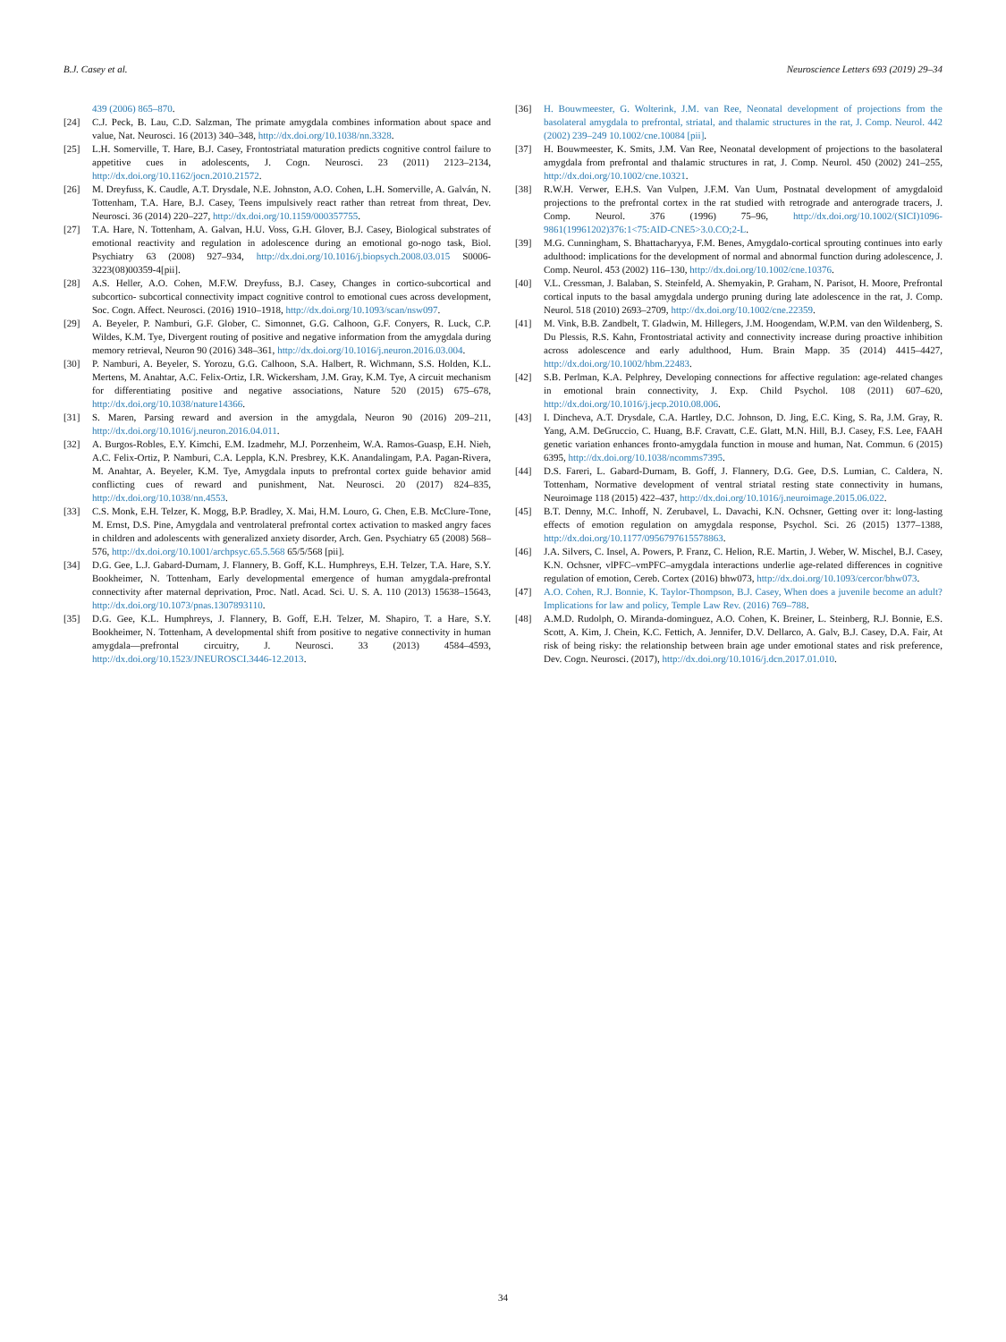B.J. Casey et al. Neuroscience Letters 693 (2019) 29–34
439 (2006) 865–870.
[24] C.J. Peck, B. Lau, C.D. Salzman, The primate amygdala combines information about space and value, Nat. Neurosci. 16 (2013) 340–348, http://dx.doi.org/10.1038/nn.3328.
[25] L.H. Somerville, T. Hare, B.J. Casey, Frontostriatal maturation predicts cognitive control failure to appetitive cues in adolescents, J. Cogn. Neurosci. 23 (2011) 2123–2134, http://dx.doi.org/10.1162/jocn.2010.21572.
[26] M. Dreyfuss, K. Caudle, A.T. Drysdale, N.E. Johnston, A.O. Cohen, L.H. Somerville, A. Galván, N. Tottenham, T.A. Hare, B.J. Casey, Teens impulsively react rather than retreat from threat, Dev. Neurosci. 36 (2014) 220–227, http://dx.doi.org/10.1159/000357755.
[27] T.A. Hare, N. Tottenham, A. Galvan, H.U. Voss, G.H. Glover, B.J. Casey, Biological substrates of emotional reactivity and regulation in adolescence during an emotional go-nogo task, Biol. Psychiatry 63 (2008) 927–934, http://dx.doi.org/10.1016/j.biopsych.2008.03.015 S0006-3223(08)00359-4[pii].
[28] A.S. Heller, A.O. Cohen, M.F.W. Dreyfuss, B.J. Casey, Changes in cortico-subcortical and subcortico- subcortical connectivity impact cognitive control to emotional cues across development, Soc. Cogn. Affect. Neurosci. (2016) 1910–1918, http://dx.doi.org/10.1093/scan/nsw097.
[29] A. Beyeler, P. Namburi, G.F. Glober, C. Simonnet, G.G. Calhoon, G.F. Conyers, R. Luck, C.P. Wildes, K.M. Tye, Divergent routing of positive and negative information from the amygdala during memory retrieval, Neuron 90 (2016) 348–361, http://dx.doi.org/10.1016/j.neuron.2016.03.004.
[30] P. Namburi, A. Beyeler, S. Yorozu, G.G. Calhoon, S.A. Halbert, R. Wichmann, S.S. Holden, K.L. Mertens, M. Anahtar, A.C. Felix-Ortiz, I.R. Wickersham, J.M. Gray, K.M. Tye, A circuit mechanism for differentiating positive and negative associations, Nature 520 (2015) 675–678, http://dx.doi.org/10.1038/nature14366.
[31] S. Maren, Parsing reward and aversion in the amygdala, Neuron 90 (2016) 209–211, http://dx.doi.org/10.1016/j.neuron.2016.04.011.
[32] A. Burgos-Robles, E.Y. Kimchi, E.M. Izadmehr, M.J. Porzenheim, W.A. Ramos-Guasp, E.H. Nieh, A.C. Felix-Ortiz, P. Namburi, C.A. Leppla, K.N. Presbrey, K.K. Anandalingam, P.A. Pagan-Rivera, M. Anahtar, A. Beyeler, K.M. Tye, Amygdala inputs to prefrontal cortex guide behavior amid conflicting cues of reward and punishment, Nat. Neurosci. 20 (2017) 824–835, http://dx.doi.org/10.1038/nn.4553.
[33] C.S. Monk, E.H. Telzer, K. Mogg, B.P. Bradley, X. Mai, H.M. Louro, G. Chen, E.B. McClure-Tone, M. Ernst, D.S. Pine, Amygdala and ventrolateral prefrontal cortex activation to masked angry faces in children and adolescents with generalized anxiety disorder, Arch. Gen. Psychiatry 65 (2008) 568–576, http://dx.doi.org/10.1001/archpsyc.65.5.568 65/5/568 [pii].
[34] D.G. Gee, L.J. Gabard-Durnam, J. Flannery, B. Goff, K.L. Humphreys, E.H. Telzer, T.A. Hare, S.Y. Bookheimer, N. Tottenham, Early developmental emergence of human amygdala-prefrontal connectivity after maternal deprivation, Proc. Natl. Acad. Sci. U. S. A. 110 (2013) 15638–15643, http://dx.doi.org/10.1073/pnas.1307893110.
[35] D.G. Gee, K.L. Humphreys, J. Flannery, B. Goff, E.H. Telzer, M. Shapiro, T. a Hare, S.Y. Bookheimer, N. Tottenham, A developmental shift from positive to negative connectivity in human amygdala—prefrontal circuitry, J. Neurosci. 33 (2013) 4584–4593, http://dx.doi.org/10.1523/JNEUROSCI.3446-12.2013.
[36] H. Bouwmeester, G. Wolterink, J.M. van Ree, Neonatal development of projections from the basolateral amygdala to prefrontal, striatal, and thalamic structures in the rat, J. Comp. Neurol. 442 (2002) 239–249 10.1002/cne.10084 [pii].
[37] H. Bouwmeester, K. Smits, J.M. Van Ree, Neonatal development of projections to the basolateral amygdala from prefrontal and thalamic structures in rat, J. Comp. Neurol. 450 (2002) 241–255, http://dx.doi.org/10.1002/cne.10321.
[38] R.W.H. Verwer, E.H.S. Van Vulpen, J.F.M. Van Uum, Postnatal development of amygdaloid projections to the prefrontal cortex in the rat studied with retrograde and anterograde tracers, J. Comp. Neurol. 376 (1996) 75–96, http://dx.doi.org/10.1002/(SICI)1096-9861(19961202)376:1<75:AID-CNE5>3.0.CO;2-L.
[39] M.G. Cunningham, S. Bhattacharyya, F.M. Benes, Amygdalo-cortical sprouting continues into early adulthood: implications for the development of normal and abnormal function during adolescence, J. Comp. Neurol. 453 (2002) 116–130, http://dx.doi.org/10.1002/cne.10376.
[40] V.L. Cressman, J. Balaban, S. Steinfeld, A. Shemyakin, P. Graham, N. Parisot, H. Moore, Prefrontal cortical inputs to the basal amygdala undergo pruning during late adolescence in the rat, J. Comp. Neurol. 518 (2010) 2693–2709, http://dx.doi.org/10.1002/cne.22359.
[41] M. Vink, B.B. Zandbelt, T. Gladwin, M. Hillegers, J.M. Hoogendam, W.P.M. van den Wildenberg, S. Du Plessis, R.S. Kahn, Frontostriatal activity and connectivity increase during proactive inhibition across adolescence and early adulthood, Hum. Brain Mapp. 35 (2014) 4415–4427, http://dx.doi.org/10.1002/hbm.22483.
[42] S.B. Perlman, K.A. Pelphrey, Developing connections for affective regulation: age-related changes in emotional brain connectivity, J. Exp. Child Psychol. 108 (2011) 607–620, http://dx.doi.org/10.1016/j.jecp.2010.08.006.
[43] I. Dincheva, A.T. Drysdale, C.A. Hartley, D.C. Johnson, D. Jing, E.C. King, S. Ra, J.M. Gray, R. Yang, A.M. DeGruccio, C. Huang, B.F. Cravatt, C.E. Glatt, M.N. Hill, B.J. Casey, F.S. Lee, FAAH genetic variation enhances fronto-amygdala function in mouse and human, Nat. Commun. 6 (2015) 6395, http://dx.doi.org/10.1038/ncomms7395.
[44] D.S. Fareri, L. Gabard-Durnam, B. Goff, J. Flannery, D.G. Gee, D.S. Lumian, C. Caldera, N. Tottenham, Normative development of ventral striatal resting state connectivity in humans, Neuroimage 118 (2015) 422–437, http://dx.doi.org/10.1016/j.neuroimage.2015.06.022.
[45] B.T. Denny, M.C. Inhoff, N. Zerubavel, L. Davachi, K.N. Ochsner, Getting over it: long-lasting effects of emotion regulation on amygdala response, Psychol. Sci. 26 (2015) 1377–1388, http://dx.doi.org/10.1177/0956797615578863.
[46] J.A. Silvers, C. Insel, A. Powers, P. Franz, C. Helion, R.E. Martin, J. Weber, W. Mischel, B.J. Casey, K.N. Ochsner, vlPFC–vmPFC–amygdala interactions underlie age-related differences in cognitive regulation of emotion, Cereb. Cortex (2016) bhw073, http://dx.doi.org/10.1093/cercor/bhw073.
[47] A.O. Cohen, R.J. Bonnie, K. Taylor-Thompson, B.J. Casey, When does a juvenile become an adult? Implications for law and policy, Temple Law Rev. (2016) 769–788.
[48] A.M.D. Rudolph, O. Miranda-dominguez, A.O. Cohen, K. Breiner, L. Steinberg, R.J. Bonnie, E.S. Scott, A. Kim, J. Chein, K.C. Fettich, A. Jennifer, D.V. Dellarco, A. Galv, B.J. Casey, D.A. Fair, At risk of being risky: the relationship between brain age under emotional states and risk preference, Dev. Cogn. Neurosci. (2017), http://dx.doi.org/10.1016/j.dcn.2017.01.010.
34